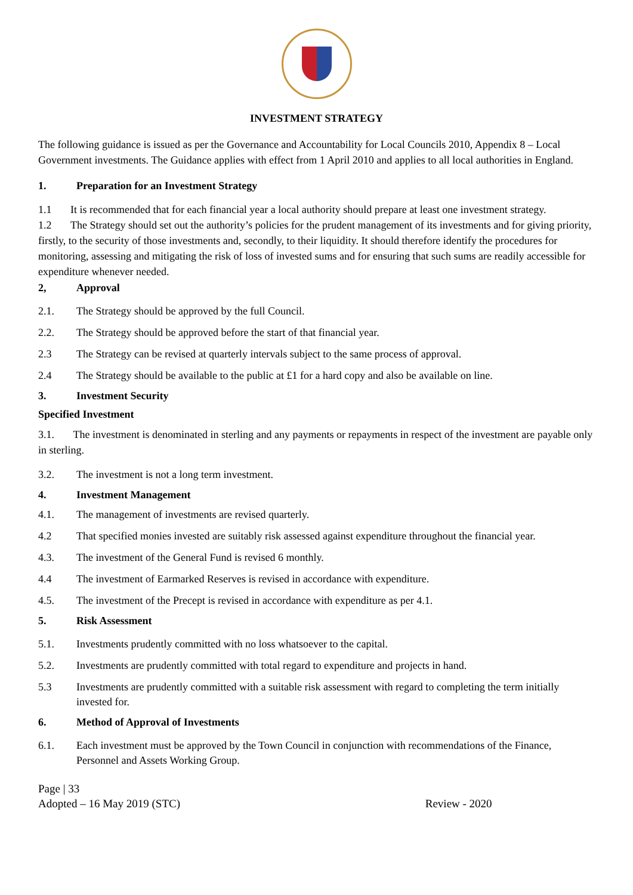INVESTMENT STRATEGY
The following guidance is issued as per the Governance and Accountability for Local Councils 2010, Appendix 8 – Local Government investments. The Guidance applies with effect from 1 April 2010 and applies to all local authorities in England.
1. Preparation for an Investment Strategy
1.1 It is recommended that for each financial year a local authority should prepare at least one investment strategy.
1.2 The Strategy should set out the authority’s policies for the prudent management of its investments and for giving priority, firstly, to the security of those investments and, secondly, to their liquidity. It should therefore identify the procedures for monitoring, assessing and mitigating the risk of loss of invested sums and for ensuring that such sums are readily accessible for expenditure whenever needed.
2, Approval
2.1. The Strategy should be approved by the full Council.
2.2. The Strategy should be approved before the start of that financial year.
2.3 The Strategy can be revised at quarterly intervals subject to the same process of approval.
2.4 The Strategy should be available to the public at £1 for a hard copy and also be available on line.
3. Investment Security
Specified Investment
3.1. The investment is denominated in sterling and any payments or repayments in respect of the investment are payable only in sterling.
3.2. The investment is not a long term investment.
4. Investment Management
4.1. The management of investments are revised quarterly.
4.2 That specified monies invested are suitably risk assessed against expenditure throughout the financial year.
4.3. The investment of the General Fund is revised 6 monthly.
4.4 The investment of Earmarked Reserves is revised in accordance with expenditure.
4.5. The investment of the Precept is revised in accordance with expenditure as per 4.1.
5. Risk Assessment
5.1. Investments prudently committed with no loss whatsoever to the capital.
5.2. Investments are prudently committed with total regard to expenditure and projects in hand.
5.3 Investments are prudently committed with a suitable risk assessment with regard to completing the term initially invested for.
6. Method of Approval of Investments
6.1. Each investment must be approved by the Town Council in conjunction with recommendations of the Finance, Personnel and Assets Working Group.
Page | 33
Adopted – 16 May 2019 (STC) Review - 2020